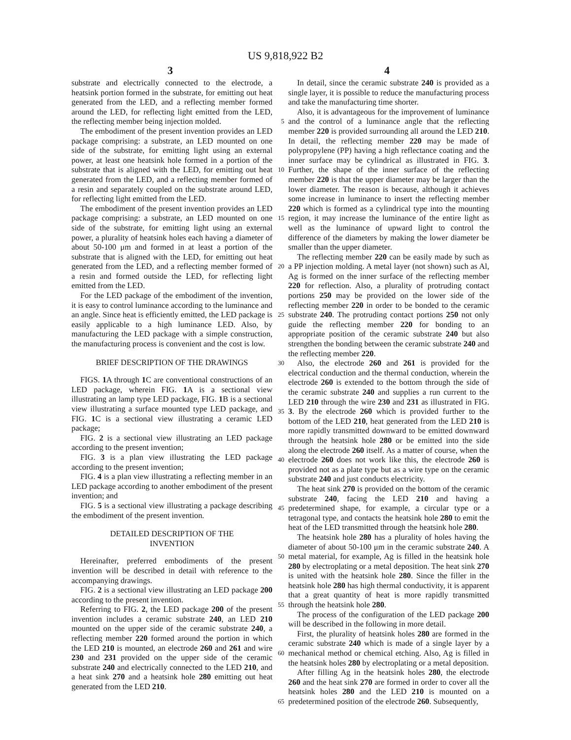US 9,818,922 B2
3 4
substrate and electrically connected to the electrode, a heatsink portion formed in the substrate, for emitting out heat generated from the LED, and a reflecting member formed around the LED, for reflecting light emitted from the LED, the reflecting member being injection molded.
The embodiment of the present invention provides an LED package comprising: a substrate, an LED mounted on one side of the substrate, for emitting light using an external power, at least one heatsink hole formed in a portion of the substrate that is aligned with the LED, for emitting out heat generated from the LED, and a reflecting member formed of a resin and separately coupled on the substrate around LED, for reflecting light emitted from the LED.
The embodiment of the present invention provides an LED package comprising: a substrate, an LED mounted on one side of the substrate, for emitting light using an external power, a plurality of heatsink holes each having a diameter of about 50-100 μm and formed in at least a portion of the substrate that is aligned with the LED, for emitting out heat generated from the LED, and a reflecting member formed of a resin and formed outside the LED, for reflecting light emitted from the LED.
For the LED package of the embodiment of the invention, it is easy to control luminance according to the luminance and an angle. Since heat is efficiently emitted, the LED package is easily applicable to a high luminance LED. Also, by manufacturing the LED package with a simple construction, the manufacturing process is convenient and the cost is low.
BRIEF DESCRIPTION OF THE DRAWINGS
FIGS. 1 A through 1 C are conventional constructions of an LED package, wherein FIG. 1 A is a sectional view illustrating an lamp type LED package, FIG. 1 B is a sectional view illustrating a surface mounted type LED package, and FIG. 1 C is a sectional view illustrating a ceramic LED package;
FIG. 2 is a sectional view illustrating an LED package according to the present invention;
FIG. 3 is a plan view illustrating the LED package according to the present invention;
FIG. 4 is a plan view illustrating a reflecting member in an LED package according to another embodiment of the present invention; and
FIG. 5 is a sectional view illustrating a package describing the embodiment of the present invention.
DETAILED DESCRIPTION OF THE
INVENTION
Hereinafter, preferred embodiments of the present invention will be described in detail with reference to the accompanying drawings.
FIG. 2 is a sectional view illustrating an LED package 200 according to the present invention.
Referring to FIG. 2, the LED package 200 of the present invention includes a ceramic substrate 240, an LED 210 mounted on the upper side of the ceramic substrate 240, a reflecting member 220 formed around the portion in which the LED 210 is mounted, an electrode 260 and 261 and wire 230 and 231 provided on the upper side of the ceramic substrate 240 and electrically connected to the LED 210, and a heat sink 270 and a heatsink hole 280 emitting out heat generated from the LED 210.
5
10
15
20
25
30
35
40
45
50
55
60
65
In detail, since the ceramic substrate 240 is provided as a single layer, it is possible to reduce the manufacturing process and take the manufacturing time shorter.
Also, it is advantageous for the improvement of luminance and the control of a luminance angle that the reflecting member 220 is provided surrounding all around the LED 210. In detail, the reflecting member 220 may be made of polypropylene (PP) having a high reflectance coating and the inner surface may be cylindrical as illustrated in FIG. 3. Further, the shape of the inner surface of the reflecting member 220 is that the upper diameter may be larger than the lower diameter. The reason is because, although it achieves some increase in luminance to insert the reflecting member 220 which is formed as a cylindrical type into the mounting region, it may increase the luminance of the entire light as well as the luminance of upward light to control the difference of the diameters by making the lower diameter be smaller than the upper diameter.
The reflecting member 220 can be easily made by such as a PP injection molding. A metal layer (not shown) such as Al, Ag is formed on the inner surface of the reflecting member 220 for reflection. Also, a plurality of protruding contact portions 250 may be provided on the lower side of the reflecting member 220 in order to be bonded to the ceramic substrate 240. The protruding contact portions 250 not only guide the reflecting member 220 for bonding to an appropriate position of the ceramic substrate 240 but also strengthen the bonding between the ceramic substrate 240 and the reflecting member 220.
Also, the electrode 260 and 261 is provided for the electrical conduction and the thermal conduction, wherein the electrode 260 is extended to the bottom through the side of the ceramic substrate 240 and supplies a run current to the LED 210 through the wire 230 and 231 as illustrated in FIG. 3. By the electrode 260 which is provided further to the bottom of the LED 210, heat generated from the LED 210 is more rapidly transmitted downward to be emitted downward through the heatsink hole 280 or be emitted into the side along the electrode 260 itself. As a matter of course, when the electrode 260 does not work like this, the electrode 260 is provided not as a plate type but as a wire type on the ceramic substrate 240 and just conducts electricity.
The heat sink 270 is provided on the bottom of the ceramic substrate 240, facing the LED 210 and having a predetermined shape, for example, a circular type or a tetragonal type, and contacts the heatsink hole 280 to emit the heat of the LED transmitted through the heatsink hole 280.
The heatsink hole 280 has a plurality of holes having the diameter of about 50-100 μm in the ceramic substrate 240. A metal material, for example, Ag is filled in the heatsink hole 280 by electroplating or a metal deposition. The heat sink 270 is united with the heatsink hole 280. Since the filler in the heatsink hole 280 has high thermal conductivity, it is apparent that a great quantity of heat is more rapidly transmitted through the heatsink hole 280.
The process of the configuration of the LED package 200 will be described in the following in more detail.
First, the plurality of heatsink holes 280 are formed in the ceramic substrate 240 which is made of a single layer by a mechanical method or chemical etching. Also, Ag is filled in the heatsink holes 280 by electroplating or a metal deposition.
After filling Ag in the heatsink holes 280, the electrode 260 and the heat sink 270 are formed in order to cover all the heatsink holes 280 and the LED 210 is mounted on a predetermined position of the electrode 260. Subsequently,